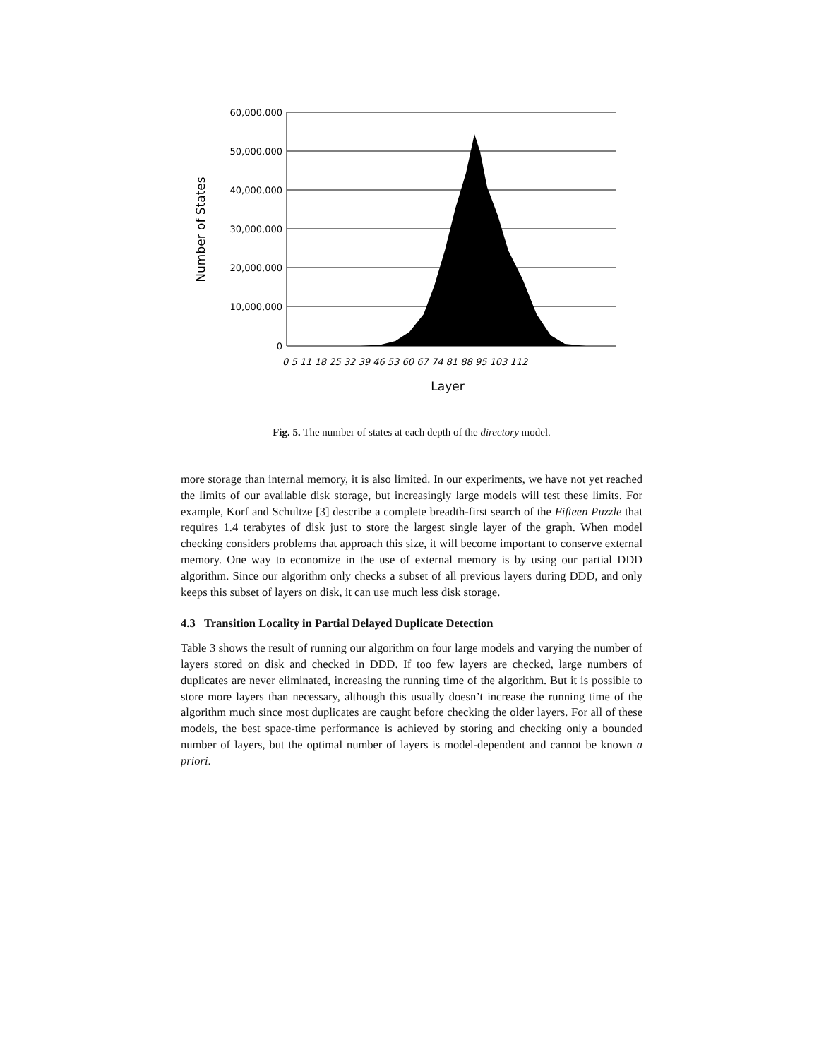60,000,000
50,000,000
40,000,000
30,000,000
20,000,000
10,000,000
0
Number of States
0 5 11 18 25 32 39 46 53 60 67 74 81 88 95 103 112
Layer
Fig. 5. The number of states at each depth of the directory model.
more storage than internal memory, it is also limited. In our experiments, we have not yet reached the limits of our available disk storage, but increasingly large models will test these limits. For example, Korf and Schultze [3] describe a complete breadth-first search of the Fifteen Puzzle that requires 1.4 terabytes of disk just to store the largest single layer of the graph. When model checking considers problems that approach this size, it will become important to conserve external memory. One way to economize in the use of external memory is by using our partial DDD algorithm. Since our algorithm only checks a subset of all previous layers during DDD, and only keeps this subset of layers on disk, it can use much less disk storage.
4.3 Transition Locality in Partial Delayed Duplicate Detection
Table 3 shows the result of running our algorithm on four large models and varying the number of layers stored on disk and checked in DDD. If too few layers are checked, large numbers of duplicates are never eliminated, increasing the running time of the algorithm. But it is possible to store more layers than necessary, although this usually doesn’t increase the running time of the algorithm much since most duplicates are caught before checking the older layers. For all of these models, the best space-time performance is achieved by storing and checking only a bounded number of layers, but the optimal number of layers is model-dependent and cannot be known a priori.